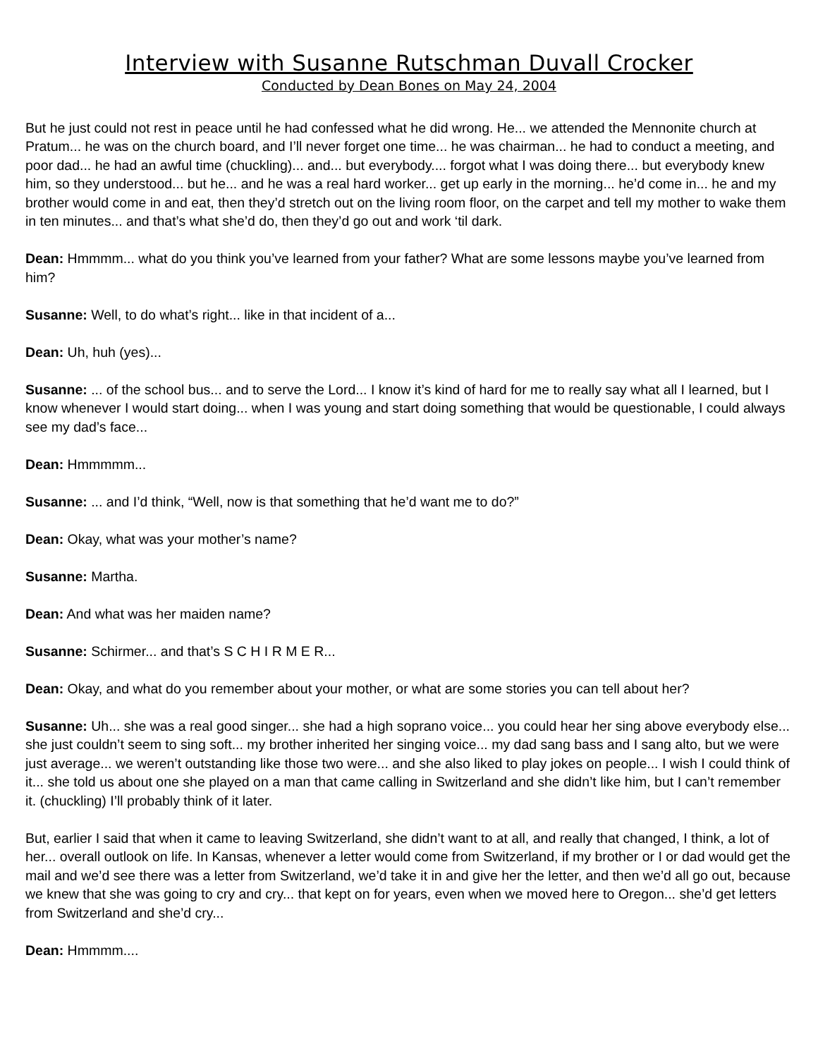Interview with Susanne Rutschman Duvall Crocker
Conducted by Dean Bones on May 24, 2004
But he just could not rest in peace until he had confessed what he did wrong. He... we attended the Mennonite church at Pratum... he was on the church board, and I’ll never forget one time... he was chairman... he had to conduct a meeting, and poor dad... he had an awful time (chuckling)... and... but everybody.... forgot what I was doing there... but everybody knew him, so they understood... but he... and he was a real hard worker... get up early in the morning... he’d come in... he and my brother would come in and eat, then they’d stretch out on the living room floor, on the carpet and tell my mother to wake them in ten minutes... and that’s what she’d do, then they’d go out and work ‘til dark.
Dean: Hmmmm... what do you think you’ve learned from your father? What are some lessons maybe you’ve learned from him?
Susanne: Well, to do what’s right... like in that incident of a...
Dean: Uh, huh (yes)...
Susanne: ... of the school bus... and to serve the Lord... I know it’s kind of hard for me to really say what all I learned, but I know whenever I would start doing... when I was young and start doing something that would be questionable, I could always see my dad’s face...
Dean: Hmmmmm...
Susanne: ... and I’d think, “Well, now is that something that he’d want me to do?”
Dean: Okay, what was your mother’s name?
Susanne: Martha.
Dean: And what was her maiden name?
Susanne: Schirmer... and that’s S C H I R M E R...
Dean: Okay, and what do you remember about your mother, or what are some stories you can tell about her?
Susanne: Uh... she was a real good singer... she had a high soprano voice... you could hear her sing above everybody else... she just couldn’t seem to sing soft... my brother inherited her singing voice... my dad sang bass and I sang alto, but we were just average... we weren’t outstanding like those two were... and she also liked to play jokes on people... I wish I could think of it... she told us about one she played on a man that came calling in Switzerland and she didn’t like him, but I can’t remember it. (chuckling) I’ll probably think of it later.
But, earlier I said that when it came to leaving Switzerland, she didn’t want to at all, and really that changed, I think, a lot of her... overall outlook on life. In Kansas, whenever a letter would come from Switzerland, if my brother or I or dad would get the mail and we’d see there was a letter from Switzerland, we’d take it in and give her the letter, and then we’d all go out, because we knew that she was going to cry and cry... that kept on for years, even when we moved here to Oregon... she’d get letters from Switzerland and she’d cry...
Dean: Hmmmm....